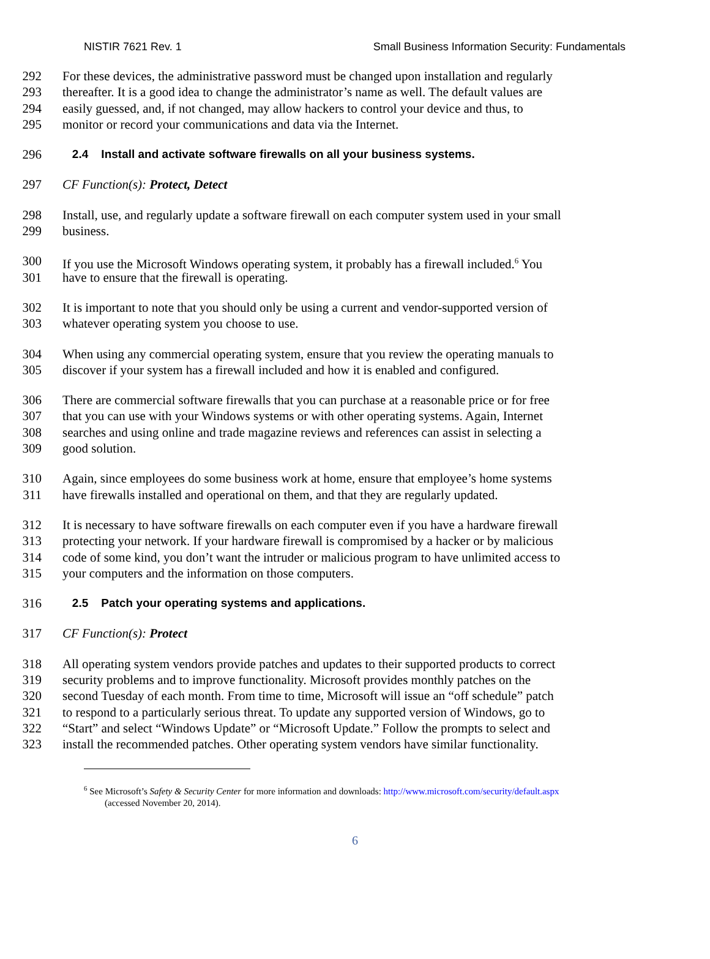NISTIR 7621 Rev. 1 Small Business Information Security: Fundamentals
292 For these devices, the administrative password must be changed upon installation and regularly
293 thereafter. It is a good idea to change the administrator’s name as well. The default values are
294 easily guessed, and, if not changed, may allow hackers to control your device and thus, to
295 monitor or record your communications and data via the Internet.
296 2.4 Install and activate software firewalls on all your business systems.
297 CF Function(s): Protect, Detect
298 Install, use, and regularly update a software firewall on each computer system used in your small
299 business.
300 If you use the Microsoft Windows operating system, it probably has a firewall included.<sup>6</sup> You
301 have to ensure that the firewall is operating.
302 It is important to note that you should only be using a current and vendor-supported version of
303 whatever operating system you choose to use.
304 When using any commercial operating system, ensure that you review the operating manuals to
305 discover if your system has a firewall included and how it is enabled and configured.
306 There are commercial software firewalls that you can purchase at a reasonable price or for free
307 that you can use with your Windows systems or with other operating systems. Again, Internet
308 searches and using online and trade magazine reviews and references can assist in selecting a
309 good solution.
310 Again, since employees do some business work at home, ensure that employee’s home systems
311 have firewalls installed and operational on them, and that they are regularly updated.
312 It is necessary to have software firewalls on each computer even if you have a hardware firewall
313 protecting your network. If your hardware firewall is compromised by a hacker or by malicious
314 code of some kind, you don’t want the intruder or malicious program to have unlimited access to
315 your computers and the information on those computers.
316 2.5 Patch your operating systems and applications.
317 CF Function(s): Protect
318 All operating system vendors provide patches and updates to their supported products to correct
319 security problems and to improve functionality. Microsoft provides monthly patches on the
320 second Tuesday of each month. From time to time, Microsoft will issue an “off schedule” patch
321 to respond to a particularly serious threat. To update any supported version of Windows, go to
322 “Start” and select “Windows Update” or “Microsoft Update.” Follow the prompts to select and
323 install the recommended patches. Other operating system vendors have similar functionality.
<sup>6</sup> See Microsoft’s Safety & Security Center for more information and downloads: http://www.microsoft.com/security/default.aspx
(accessed November 20, 2014).
6